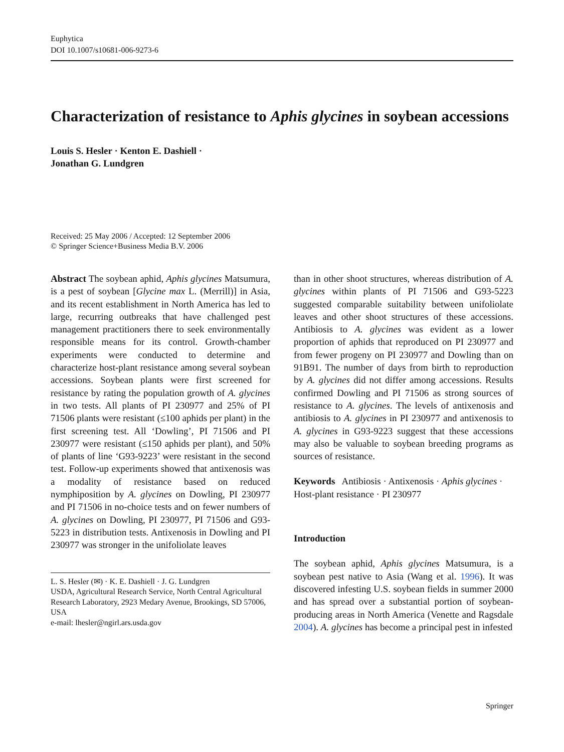Euphytica
DOI 10.1007/s10681-006-9273-6
Characterization of resistance to Aphis glycines in soybean accessions
Louis S. Hesler · Kenton E. Dashiell ·
Jonathan G. Lundgren
Received: 25 May 2006 / Accepted: 12 September 2006
© Springer Science+Business Media B.V. 2006
Abstract The soybean aphid, Aphis glycines Matsumura, is a pest of soybean [Glycine max L. (Merrill)] in Asia, and its recent establishment in North America has led to large, recurring outbreaks that have challenged pest management practitioners there to seek environmentally responsible means for its control. Growth-chamber experiments were conducted to determine and characterize host-plant resistance among several soybean accessions. Soybean plants were first screened for resistance by rating the population growth of A. glycines in two tests. All plants of PI 230977 and 25% of PI 71506 plants were resistant (≤100 aphids per plant) in the first screening test. All ‘Dowling’, PI 71506 and PI 230977 were resistant (≤150 aphids per plant), and 50% of plants of line ‘G93-9223’ were resistant in the second test. Follow-up experiments showed that antixenosis was a modality of resistance based on reduced nymphiposition by A. glycines on Dowling, PI 230977 and PI 71506 in no-choice tests and on fewer numbers of A. glycines on Dowling, PI 230977, PI 71506 and G93-5223 in distribution tests. Antixenosis in Dowling and PI 230977 was stronger in the unifoliolate leaves
L. S. Hesler (✉) · K. E. Dashiell · J. G. Lundgren
USDA, Agricultural Research Service, North Central Agricultural Research Laboratory, 2923 Medary Avenue, Brookings, SD 57006, USA
e-mail: lhesler@ngirl.ars.usda.gov
than in other shoot structures, whereas distribution of A. glycines within plants of PI 71506 and G93-5223 suggested comparable suitability between unifoliolate leaves and other shoot structures of these accessions. Antibiosis to A. glycines was evident as a lower proportion of aphids that reproduced on PI 230977 and from fewer progeny on PI 230977 and Dowling than on 91B91. The number of days from birth to reproduction by A. glycines did not differ among accessions. Results confirmed Dowling and PI 71506 as strong sources of resistance to A. glycines. The levels of antixenosis and antibiosis to A. glycines in PI 230977 and antixenosis to A. glycines in G93-9223 suggest that these accessions may also be valuable to soybean breeding programs as sources of resistance.
Keywords Antibiosis · Antixenosis · Aphis glycines · Host-plant resistance · PI 230977
Introduction
The soybean aphid, Aphis glycines Matsumura, is a soybean pest native to Asia (Wang et al. 1996). It was discovered infesting U.S. soybean fields in summer 2000 and has spread over a substantial portion of soybean-producing areas in North America (Venette and Ragsdale 2004). A. glycines has become a principal pest in infested
Springer